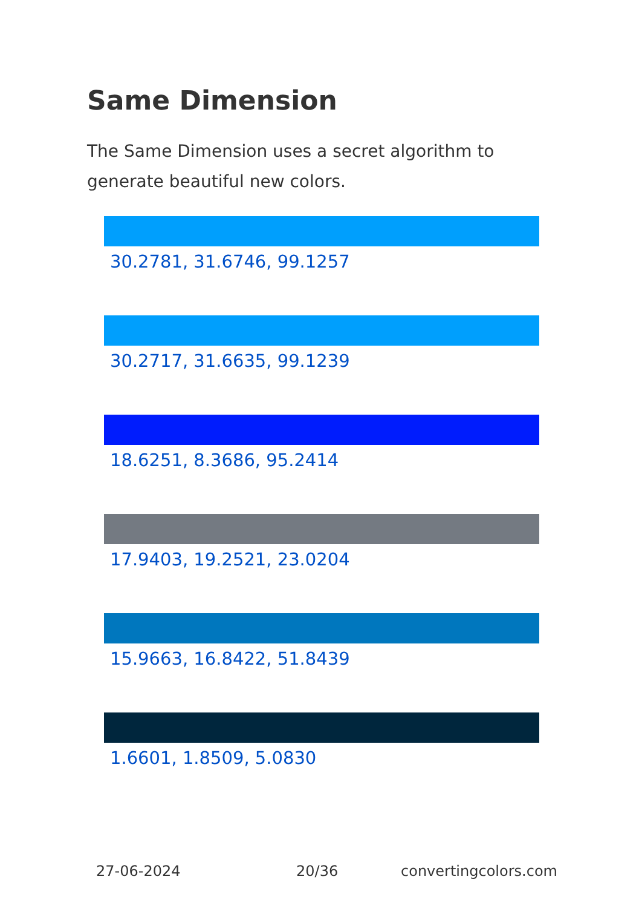Same Dimension
The Same Dimension uses a secret algorithm to generate beautiful new colors.
30.2781, 31.6746, 99.1257
30.2717, 31.6635, 99.1239
18.6251, 8.3686, 95.2414
17.9403, 19.2521, 23.0204
15.9663, 16.8422, 51.8439
1.6601, 1.8509, 5.0830
27-06-2024 20/36 convertingcolors.com